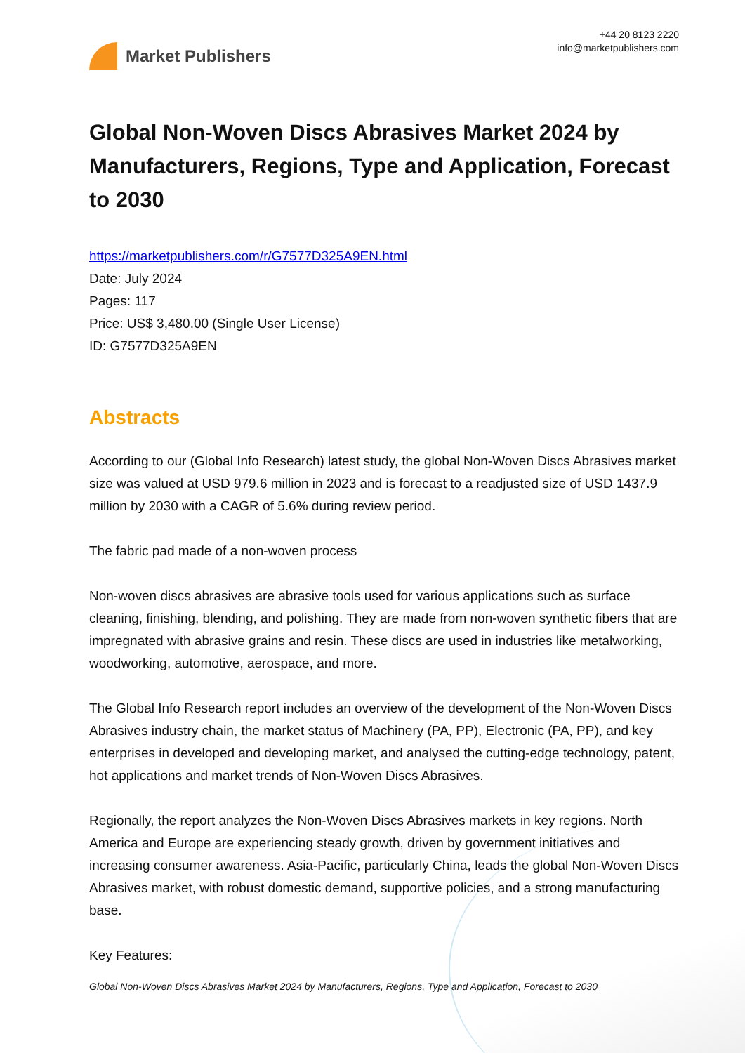Market Publishers
+44 20 8123 2220
info@marketpublishers.com
Global Non-Woven Discs Abrasives Market 2024 by Manufacturers, Regions, Type and Application, Forecast to 2030
https://marketpublishers.com/r/G7577D325A9EN.html
Date: July 2024
Pages: 117
Price: US$ 3,480.00 (Single User License)
ID: G7577D325A9EN
Abstracts
According to our (Global Info Research) latest study, the global Non-Woven Discs Abrasives market size was valued at USD 979.6 million in 2023 and is forecast to a readjusted size of USD 1437.9 million by 2030 with a CAGR of 5.6% during review period.
The fabric pad made of a non-woven process
Non-woven discs abrasives are abrasive tools used for various applications such as surface cleaning, finishing, blending, and polishing. They are made from non-woven synthetic fibers that are impregnated with abrasive grains and resin. These discs are used in industries like metalworking, woodworking, automotive, aerospace, and more.
The Global Info Research report includes an overview of the development of the Non-Woven Discs Abrasives industry chain, the market status of Machinery (PA, PP), Electronic (PA, PP), and key enterprises in developed and developing market, and analysed the cutting-edge technology, patent, hot applications and market trends of Non-Woven Discs Abrasives.
Regionally, the report analyzes the Non-Woven Discs Abrasives markets in key regions. North America and Europe are experiencing steady growth, driven by government initiatives and increasing consumer awareness. Asia-Pacific, particularly China, leads the global Non-Woven Discs Abrasives market, with robust domestic demand, supportive policies, and a strong manufacturing base.
Key Features:
Global Non-Woven Discs Abrasives Market 2024 by Manufacturers, Regions, Type and Application, Forecast to 2030